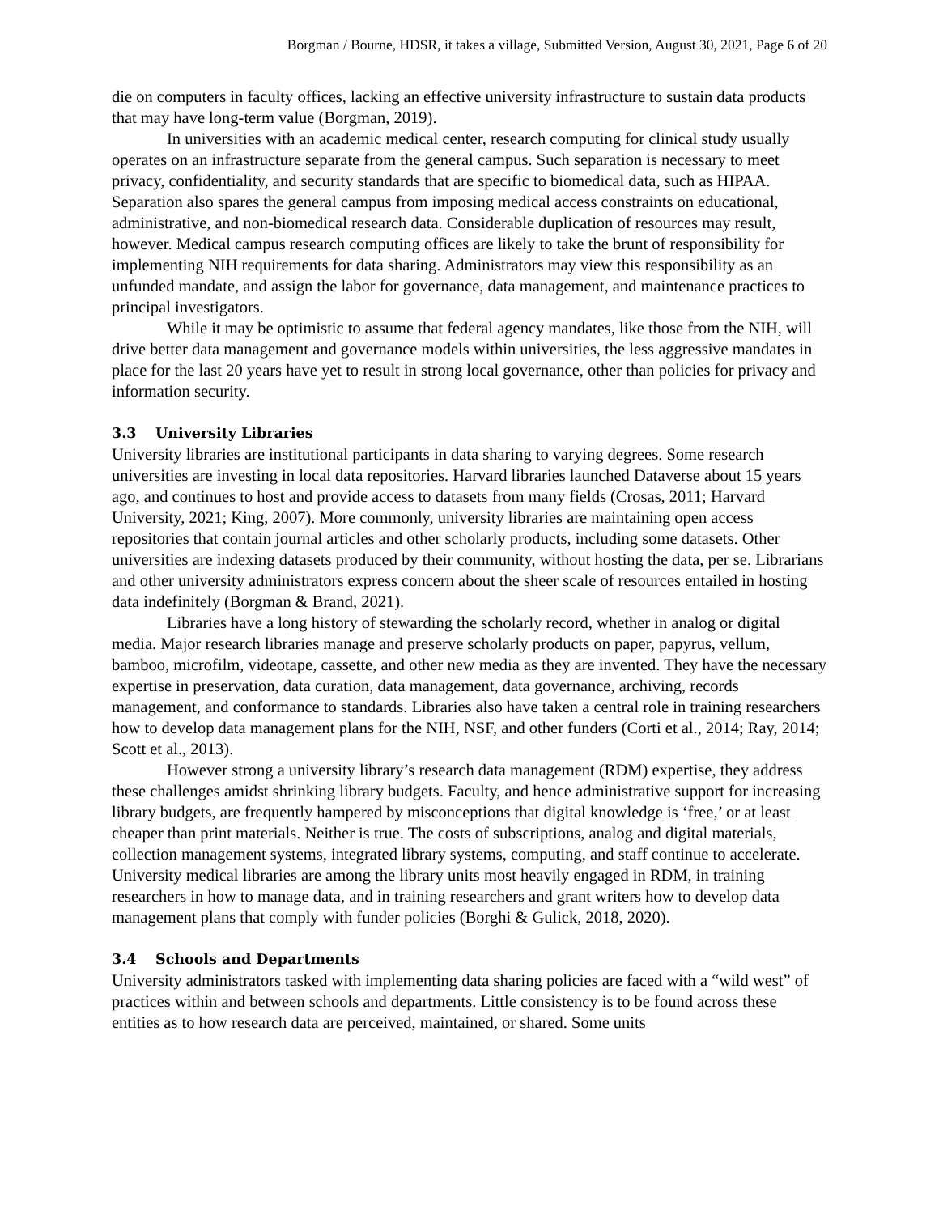Borgman / Bourne, HDSR, it takes a village, Submitted Version, August 30, 2021, Page 6 of 20
die on computers in faculty offices, lacking an effective university infrastructure to sustain data products that may have long-term value (Borgman, 2019).
In universities with an academic medical center, research computing for clinical study usually operates on an infrastructure separate from the general campus. Such separation is necessary to meet privacy, confidentiality, and security standards that are specific to biomedical data, such as HIPAA. Separation also spares the general campus from imposing medical access constraints on educational, administrative, and non-biomedical research data. Considerable duplication of resources may result, however. Medical campus research computing offices are likely to take the brunt of responsibility for implementing NIH requirements for data sharing. Administrators may view this responsibility as an unfunded mandate, and assign the labor for governance, data management, and maintenance practices to principal investigators.
While it may be optimistic to assume that federal agency mandates, like those from the NIH, will drive better data management and governance models within universities, the less aggressive mandates in place for the last 20 years have yet to result in strong local governance, other than policies for privacy and information security.
3.3 University Libraries
University libraries are institutional participants in data sharing to varying degrees. Some research universities are investing in local data repositories. Harvard libraries launched Dataverse about 15 years ago, and continues to host and provide access to datasets from many fields (Crosas, 2011; Harvard University, 2021; King, 2007). More commonly, university libraries are maintaining open access repositories that contain journal articles and other scholarly products, including some datasets. Other universities are indexing datasets produced by their community, without hosting the data, per se. Librarians and other university administrators express concern about the sheer scale of resources entailed in hosting data indefinitely (Borgman & Brand, 2021).
Libraries have a long history of stewarding the scholarly record, whether in analog or digital media. Major research libraries manage and preserve scholarly products on paper, papyrus, vellum, bamboo, microfilm, videotape, cassette, and other new media as they are invented. They have the necessary expertise in preservation, data curation, data management, data governance, archiving, records management, and conformance to standards. Libraries also have taken a central role in training researchers how to develop data management plans for the NIH, NSF, and other funders (Corti et al., 2014; Ray, 2014; Scott et al., 2013).
However strong a university library’s research data management (RDM) expertise, they address these challenges amidst shrinking library budgets. Faculty, and hence administrative support for increasing library budgets, are frequently hampered by misconceptions that digital knowledge is ‘free,’ or at least cheaper than print materials. Neither is true. The costs of subscriptions, analog and digital materials, collection management systems, integrated library systems, computing, and staff continue to accelerate. University medical libraries are among the library units most heavily engaged in RDM, in training researchers in how to manage data, and in training researchers and grant writers how to develop data management plans that comply with funder policies (Borghi & Gulick, 2018, 2020).
3.4 Schools and Departments
University administrators tasked with implementing data sharing policies are faced with a “wild west” of practices within and between schools and departments. Little consistency is to be found across these entities as to how research data are perceived, maintained, or shared. Some units